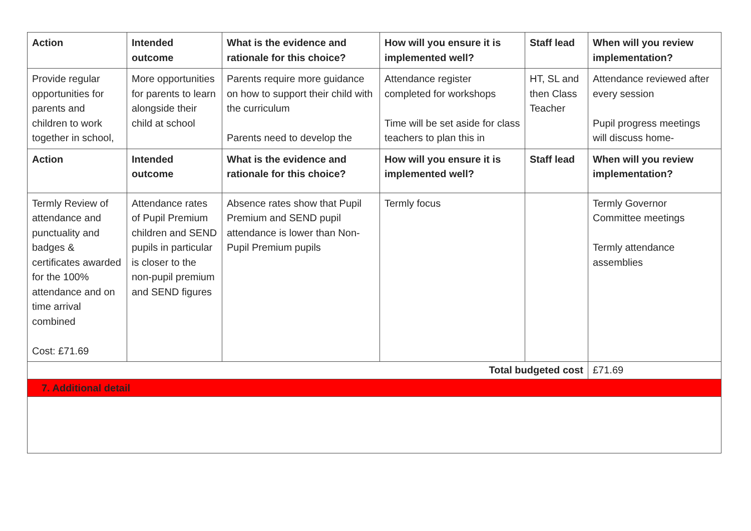| Action | Intended outcome | What is the evidence and rationale for this choice? | How will you ensure it is implemented well? | Staff lead | When will you review implementation? |
| --- | --- | --- | --- | --- | --- |
| Provide regular opportunities for parents and children to work together in school, | More opportunities for parents to learn alongside their child at school | Parents require more guidance on how to support their child with the curriculum Parents need to develop the | Attendance register completed for workshops Time will be set aside for class teachers to plan this in | HT, SL and then Class Teacher | Attendance reviewed after every session Pupil progress meetings will discuss home- |
| Action | Intended outcome | What is the evidence and rationale for this choice? | How will you ensure it is implemented well? | Staff lead | When will you review implementation? |
| Termly Review of attendance and punctuality and badges & certificates awarded for the 100% attendance and on time arrival combined Cost: £71.69 | Attendance rates of Pupil Premium children and SEND pupils in particular is closer to the non-pupil premium and SEND figures | Absence rates show that Pupil Premium and SEND pupil attendance is lower than Non-Pupil Premium pupils | Termly focus | | Termly Governor Committee meetings Termly attendance assemblies |
| Total budgeted cost | | | | | £71.69 |
| 7. Additional detail | | | | | |